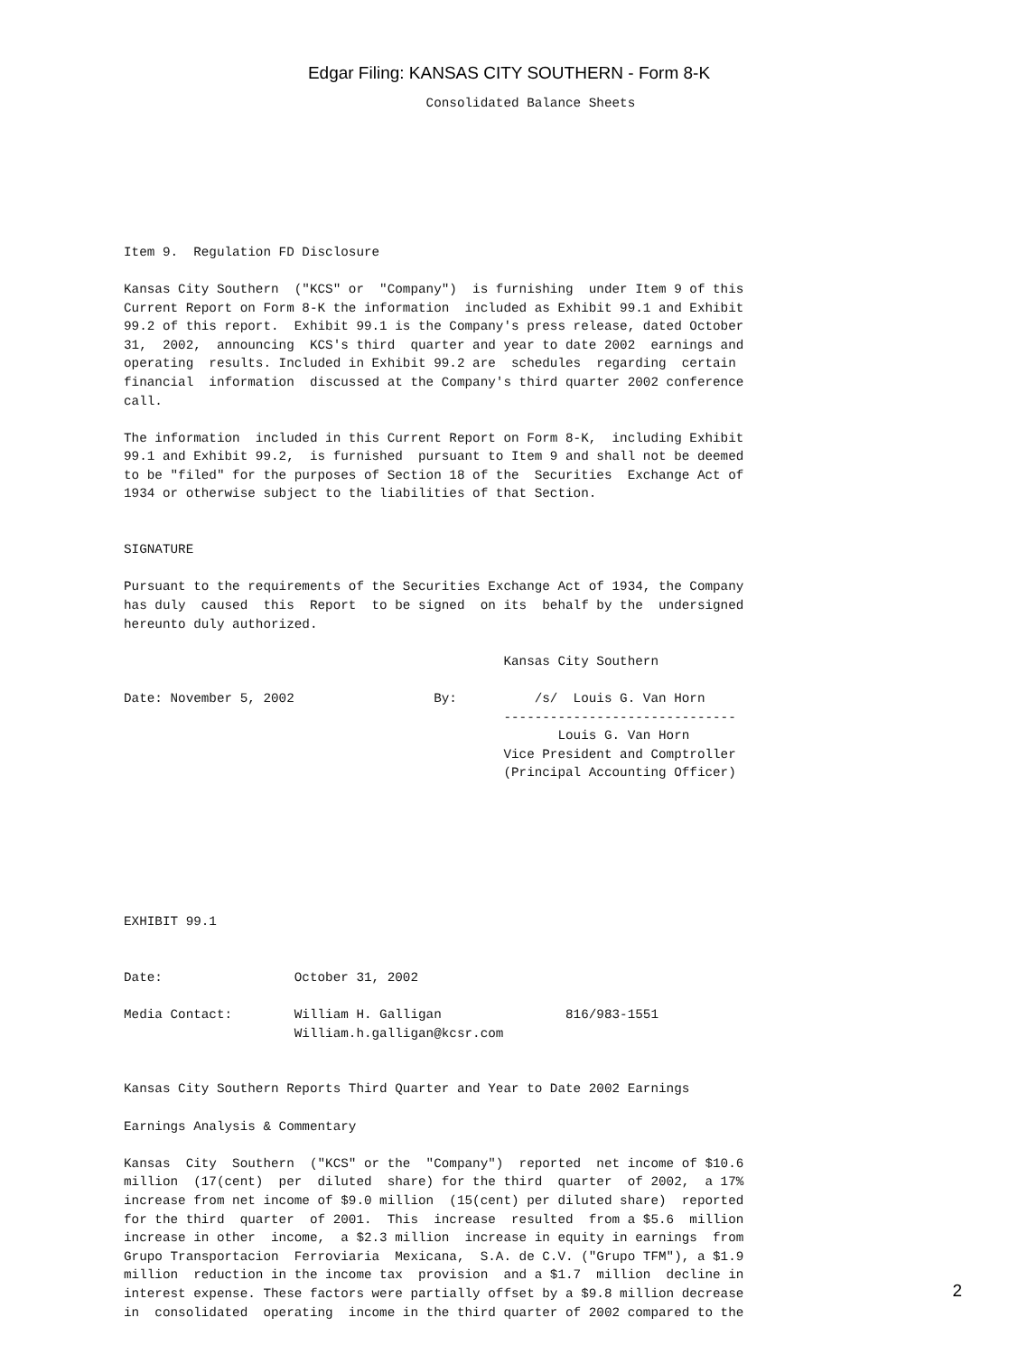Edgar Filing: KANSAS CITY SOUTHERN - Form 8-K
                                       Consolidated Balance Sheets







Item 9.  Regulation FD Disclosure

Kansas City Southern  ("KCS" or  "Company")  is furnishing  under Item 9 of this
Current Report on Form 8-K the information  included as Exhibit 99.1 and Exhibit
99.2 of this report.  Exhibit 99.1 is the Company's press release, dated October
31,  2002,  announcing  KCS's third  quarter and year to date 2002  earnings and
operating  results. Included in Exhibit 99.2 are  schedules  regarding  certain
financial  information  discussed at the Company's third quarter 2002 conference
call.

The information  included in this Current Report on Form 8-K,  including Exhibit
99.1 and Exhibit 99.2,  is furnished  pursuant to Item 9 and shall not be deemed
to be "filed" for the purposes of Section 18 of the  Securities  Exchange Act of
1934 or otherwise subject to the liabilities of that Section.


SIGNATURE

Pursuant to the requirements of the Securities Exchange Act of 1934, the Company
has duly  caused  this  Report  to be signed  on its  behalf by the  undersigned
hereunto duly authorized.

                                                 Kansas City Southern

Date: November 5, 2002                  By:          /s/  Louis G. Van Horn
                                                 ------------------------------
                                                        Louis G. Van Horn
                                                 Vice President and Comptroller
                                                 (Principal Accounting Officer)







EXHIBIT 99.1


Date:                 October 31, 2002

Media Contact:        William H. Galligan                816/983-1551
                      William.h.galligan@kcsr.com


Kansas City Southern Reports Third Quarter and Year to Date 2002 Earnings

Earnings Analysis & Commentary

Kansas  City  Southern  ("KCS" or the  "Company")  reported  net income of $10.6
million  (17(cent)  per  diluted  share) for the third  quarter  of 2002,  a 17%
increase from net income of $9.0 million  (15(cent) per diluted share)  reported
for the third  quarter  of 2001.  This  increase  resulted  from a $5.6  million
increase in other  income,  a $2.3 million  increase in equity in earnings  from
Grupo Transportacion  Ferroviaria  Mexicana,  S.A. de C.V. ("Grupo TFM"), a $1.9
million  reduction in the income tax  provision  and a $1.7  million  decline in
interest expense. These factors were partially offset by a $9.8 million decrease
in  consolidated  operating  income in the third quarter of 2002 compared to the
2